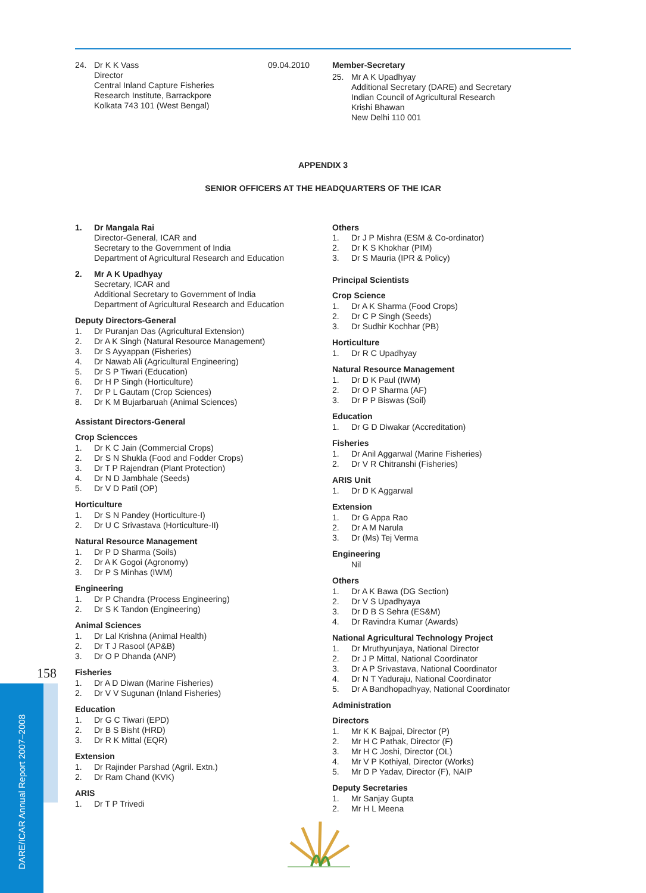24. Dr K K Vass
Director
Central Inland Capture Fisheries
Research Institute, Barrackpore
Kolkata 743 101 (West Bengal)
09.04.2010
Member-Secretary
25. Mr A K Upadhyay
Additional Secretary (DARE) and Secretary
Indian Council of Agricultural Research
Krishi Bhawan
New Delhi 110 001
APPENDIX 3
SENIOR OFFICERS AT THE HEADQUARTERS OF THE ICAR
1. Dr Mangala Rai
Director-General, ICAR and
Secretary to the Government of India
Department of Agricultural Research and Education
2. Mr A K Upadhyay
Secretary, ICAR and
Additional Secretary to Government of India
Department of Agricultural Research and Education
Deputy Directors-General
1. Dr Puranjan Das (Agricultural Extension)
2. Dr A K Singh (Natural Resource Management)
3. Dr S Ayyappan (Fisheries)
4. Dr Nawab Ali (Agricultural Engineering)
5. Dr S P Tiwari (Education)
6. Dr H P Singh (Horticulture)
7. Dr P L Gautam (Crop Sciences)
8. Dr K M Bujarbaruah (Animal Sciences)
Assistant Directors-General
Crop Sciencces
1. Dr K C Jain (Commercial Crops)
2. Dr S N Shukla (Food and Fodder Crops)
3. Dr T P Rajendran (Plant Protection)
4. Dr N D Jambhale (Seeds)
5. Dr V D Patil (OP)
Horticulture
1. Dr S N Pandey (Horticulture-I)
2. Dr U C Srivastava (Horticulture-II)
Natural Resource Management
1. Dr P D Sharma (Soils)
2. Dr A K Gogoi (Agronomy)
3. Dr P S Minhas (IWM)
Engineering
1. Dr P Chandra (Process Engineering)
2. Dr S K Tandon (Engineering)
Animal Sciences
1. Dr Lal Krishna (Animal Health)
2. Dr T J Rasool (AP&B)
3. Dr O P Dhanda (ANP)
Fisheries
1. Dr A D Diwan (Marine Fisheries)
2. Dr V V Sugunan (Inland Fisheries)
Education
1. Dr G C Tiwari (EPD)
2. Dr B S Bisht (HRD)
3. Dr R K Mittal (EQR)
Extension
1. Dr Rajinder Parshad (Agril. Extn.)
2. Dr Ram Chand (KVK)
ARIS
1. Dr T P Trivedi
Others
1. Dr J P Mishra (ESM & Co-ordinator)
2. Dr K S Khokhar (PIM)
3. Dr S Mauria (IPR & Policy)
Principal Scientists
Crop Science
1. Dr A K Sharma (Food Crops)
2. Dr C P Singh (Seeds)
3. Dr Sudhir Kochhar (PB)
Horticulture
1. Dr R C Upadhyay
Natural Resource Management
1. Dr D K Paul (IWM)
2. Dr O P Sharma (AF)
3. Dr P P Biswas (Soil)
Education
1. Dr G D Diwakar (Accreditation)
Fisheries
1. Dr Anil Aggarwal (Marine Fisheries)
2. Dr V R Chitranshi (Fisheries)
ARIS Unit
1. Dr D K Aggarwal
Extension
1. Dr G Appa Rao
2. Dr A M Narula
3. Dr (Ms) Tej Verma
Engineering
Nil
Others
1. Dr A K Bawa (DG Section)
2. Dr V S Upadhyaya
3. Dr D B S Sehra (ES&M)
4. Dr Ravindra Kumar (Awards)
National Agricultural Technology Project
1. Dr Mruthyunjaya, National Director
2. Dr J P Mittal, National Coordinator
3. Dr A P Srivastava, National Coordinator
4. Dr N T Yaduraju, National Coordinator
5. Dr A Bandhopadhyay, National Coordinator
Administration
Directors
1. Mr K K Bajpai, Director (P)
2. Mr H C Pathak, Director (F)
3. Mr H C Joshi, Director (OL)
4. Mr V P Kothiyal, Director (Works)
5. Mr D P Yadav, Director (F), NAIP
Deputy Secretaries
1. Mr Sanjay Gupta
2. Mr H L Meena
158
DARE/ICAR Annual Report 2007–2008